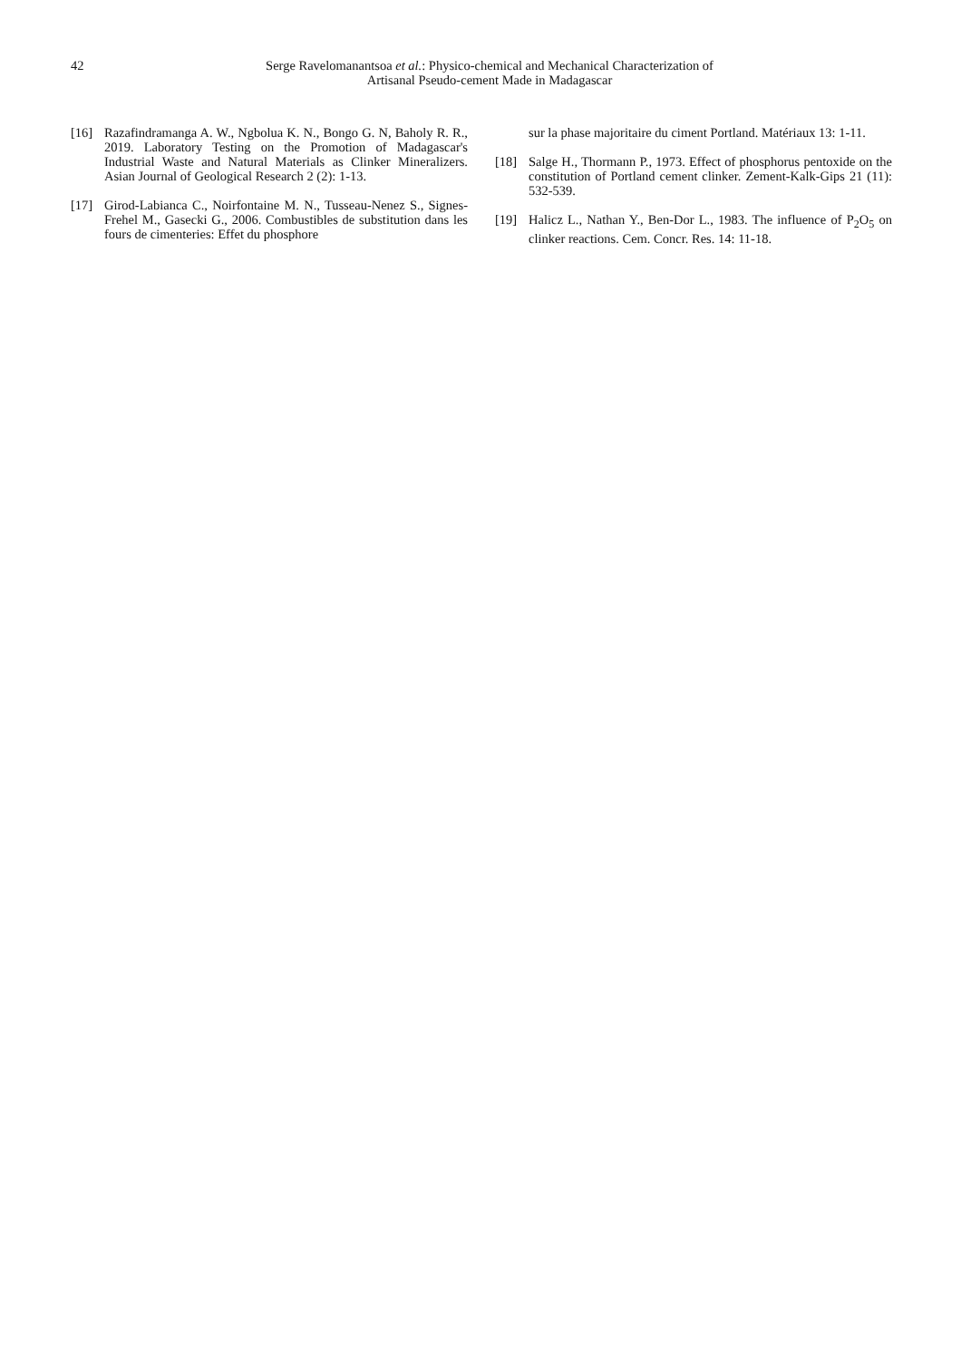42
Serge Ravelomanantsoa et al.: Physico-chemical and Mechanical Characterization of
Artisanal Pseudo-cement Made in Madagascar
[16] Razafindramanga A. W., Ngbolua K. N., Bongo G. N, Baholy R. R., 2019. Laboratory Testing on the Promotion of Madagascar's Industrial Waste and Natural Materials as Clinker Mineralizers. Asian Journal of Geological Research 2 (2): 1-13.
[17] Girod-Labianca C., Noirfontaine M. N., Tusseau-Nenez S., Signes-Frehel M., Gasecki G., 2006. Combustibles de substitution dans les fours de cimenteries: Effet du phosphore
sur la phase majoritaire du ciment Portland. Matériaux 13: 1-11.
[18] Salge H., Thormann P., 1973. Effect of phosphorus pentoxide on the constitution of Portland cement clinker. Zement-Kalk-Gips 21 (11): 532-539.
[19] Halicz L., Nathan Y., Ben-Dor L., 1983. The influence of P<sub>2</sub>O<sub>5</sub> on clinker reactions. Cem. Concr. Res. 14: 11-18.